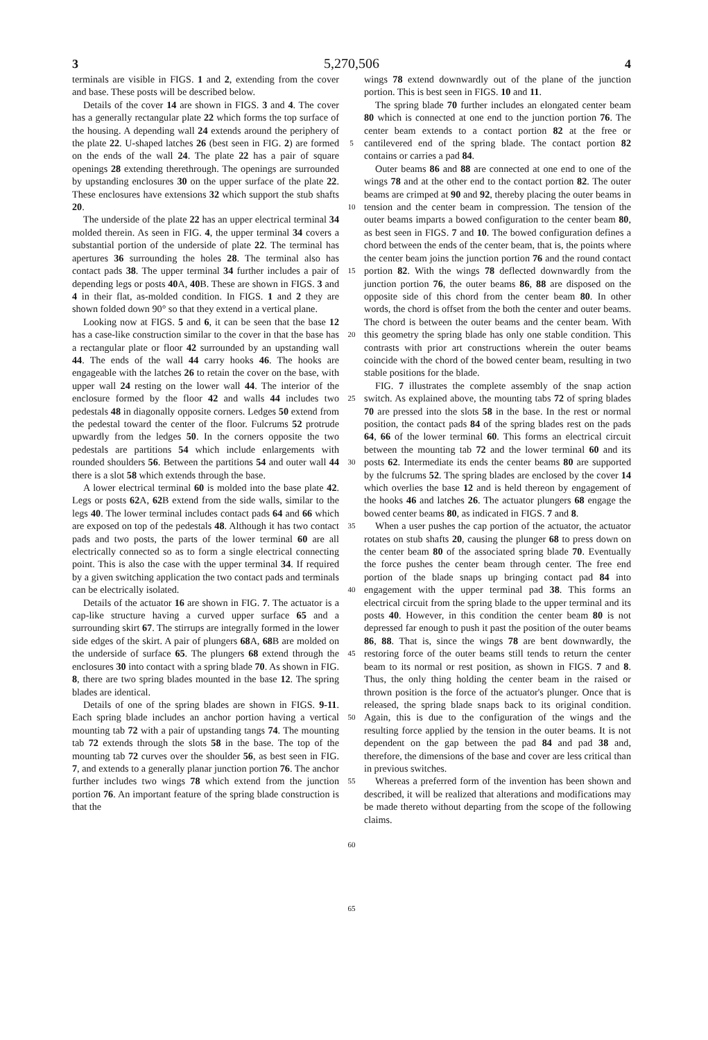3 5,270,506 4
terminals are visible in FIGS. 1 and 2, extending from the cover and base. These posts will be described below.
Details of the cover 14 are shown in FIGS. 3 and 4. The cover has a generally rectangular plate 22 which forms the top surface of the housing. A depending wall 24 extends around the periphery of the plate 22. U-shaped latches 26 (best seen in FIG. 2) are formed on the ends of the wall 24. The plate 22 has a pair of square openings 28 extending therethrough. The openings are surrounded by upstanding enclosures 30 on the upper surface of the plate 22. These enclosures have extensions 32 which support the stub shafts 20.
The underside of the plate 22 has an upper electrical terminal 34 molded therein. As seen in FIG. 4, the upper terminal 34 covers a substantial portion of the underside of plate 22. The terminal has apertures 36 surrounding the holes 28. The terminal also has contact pads 38. The upper terminal 34 further includes a pair of depending legs or posts 40 A, 40 B. These are shown in FIGS. 3 and 4 in their flat, as-molded condition. In FIGS. 1 and 2 they are shown folded down 90° so that they extend in a vertical plane.
Looking now at FIGS. 5 and 6, it can be seen that the base 12 has a case-like construction similar to the cover in that the base has a rectangular plate or floor 42 surrounded by an upstanding wall 44. The ends of the wall 44 carry hooks 46. The hooks are engageable with the latches 26 to retain the cover on the base, with upper wall 24 resting on the lower wall 44. The interior of the enclosure formed by the floor 42 and walls 44 includes two pedestals 48 in diagonally opposite corners. Ledges 50 extend from the pedestal toward the center of the floor. Fulcrums 52 protrude upwardly from the ledges 50. In the corners opposite the two pedestals are partitions 54 which include enlargements with rounded shoulders 56. Between the partitions 54 and outer wall 44 there is a slot 58 which extends through the base.
A lower electrical terminal 60 is molded into the base plate 42. Legs or posts 62 A, 62 B extend from the side walls, similar to the legs 40. The lower terminal includes contact pads 64 and 66 which are exposed on top of the pedestals 48. Although it has two contact pads and two posts, the parts of the lower terminal 60 are all electrically connected so as to form a single electrical connecting point. This is also the case with the upper terminal 34. If required by a given switching application the two contact pads and terminals can be electrically isolated.
Details of the actuator 16 are shown in FIG. 7. The actuator is a cap-like structure having a curved upper surface 65 and a surrounding skirt 67. The stirrups are integrally formed in the lower side edges of the skirt. A pair of plungers 68 A, 68 B are molded on the underside of surface 65. The plungers 68 extend through the enclosures 30 into contact with a spring blade 70. As shown in FIG. 8, there are two spring blades mounted in the base 12. The spring blades are identical.
Details of one of the spring blades are shown in FIGS. 9-11. Each spring blade includes an anchor portion having a vertical mounting tab 72 with a pair of upstanding tangs 74. The mounting tab 72 extends through the slots 58 in the base. The top of the mounting tab 72 curves over the shoulder 56, as best seen in FIG. 7, and extends to a generally planar junction portion 76. The anchor further includes two wings 78 which extend from the junction portion 76. An important feature of the spring blade construction is that the
5
10
15
20
25
30
35
40
45
50
55
60
65
wings 78 extend downwardly out of the plane of the junction portion. This is best seen in FIGS. 10 and 11.
The spring blade 70 further includes an elongated center beam 80 which is connected at one end to the junction portion 76. The center beam extends to a contact portion 82 at the free or cantilevered end of the spring blade. The contact portion 82 contains or carries a pad 84.
Outer beams 86 and 88 are connected at one end to one of the wings 78 and at the other end to the contact portion 82. The outer beams are crimped at 90 and 92, thereby placing the outer beams in tension and the center beam in compression. The tension of the outer beams imparts a bowed configuration to the center beam 80, as best seen in FIGS. 7 and 10. The bowed configuration defines a chord between the ends of the center beam, that is, the points where the center beam joins the junction portion 76 and the round contact portion 82. With the wings 78 deflected downwardly from the junction portion 76, the outer beams 86, 88 are disposed on the opposite side of this chord from the center beam 80. In other words, the chord is offset from the both the center and outer beams. The chord is between the outer beams and the center beam. With this geometry the spring blade has only one stable condition. This contrasts with prior art constructions wherein the outer beams coincide with the chord of the bowed center beam, resulting in two stable positions for the blade.
FIG. 7 illustrates the complete assembly of the snap action switch. As explained above, the mounting tabs 72 of spring blades 70 are pressed into the slots 58 in the base. In the rest or normal position, the contact pads 84 of the spring blades rest on the pads 64, 66 of the lower terminal 60. This forms an electrical circuit between the mounting tab 72 and the lower terminal 60 and its posts 62. Intermediate its ends the center beams 80 are supported by the fulcrums 52. The spring blades are enclosed by the cover 14 which overlies the base 12 and is held thereon by engagement of the hooks 46 and latches 26. The actuator plungers 68 engage the bowed center beams 80, as indicated in FIGS. 7 and 8.
When a user pushes the cap portion of the actuator, the actuator rotates on stub shafts 20, causing the plunger 68 to press down on the center beam 80 of the associated spring blade 70. Eventually the force pushes the center beam through center. The free end portion of the blade snaps up bringing contact pad 84 into engagement with the upper terminal pad 38. This forms an electrical circuit from the spring blade to the upper terminal and its posts 40. However, in this condition the center beam 80 is not depressed far enough to push it past the position of the outer beams 86, 88. That is, since the wings 78 are bent downwardly, the restoring force of the outer beams still tends to return the center beam to its normal or rest position, as shown in FIGS. 7 and 8. Thus, the only thing holding the center beam in the raised or thrown position is the force of the actuator's plunger. Once that is released, the spring blade snaps back to its original condition. Again, this is due to the configuration of the wings and the resulting force applied by the tension in the outer beams. It is not dependent on the gap between the pad 84 and pad 38 and, therefore, the dimensions of the base and cover are less critical than in previous switches.
Whereas a preferred form of the invention has been shown and described, it will be realized that alterations and modifications may be made thereto without departing from the scope of the following claims.